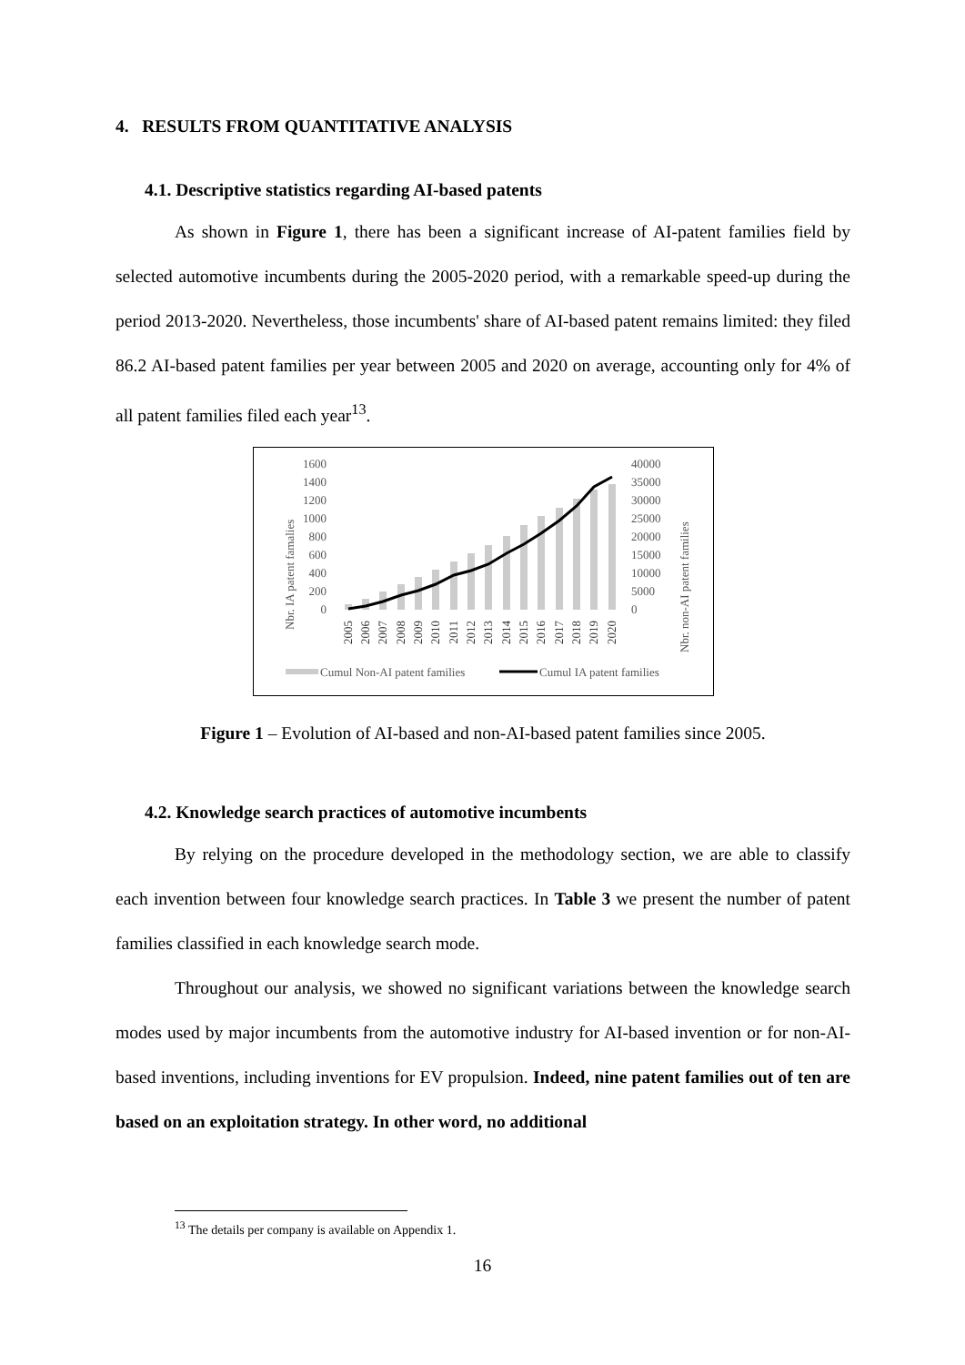4. RESULTS FROM QUANTITATIVE ANALYSIS
4.1. Descriptive statistics regarding AI-based patents
As shown in Figure 1, there has been a significant increase of AI-patent families field by selected automotive incumbents during the 2005-2020 period, with a remarkable speed-up during the period 2013-2020. Nevertheless, those incumbents' share of AI-based patent remains limited: they filed 86.2 AI-based patent families per year between 2005 and 2020 on average, accounting only for 4% of all patent families filed each year<sup>13</sup>.
Nbr. IA patent famalies
Nbr. non-AI patent families
1600
1400
1200
1000
800
600
400
200
0
40000
35000
30000
25000
20000
15000
10000
5000
0
2005
2006
2007
2008
2009
2010
2011
2012
2013
2014
2015
2016
2017
2018
2019
2020
Cumul Non-AI patent families
Cumul IA patent families
Figure 1 – Evolution of AI-based and non-AI-based patent families since 2005.
4.2. Knowledge search practices of automotive incumbents
By relying on the procedure developed in the methodology section, we are able to classify each invention between four knowledge search practices. In Table 3 we present the number of patent families classified in each knowledge search mode.
Throughout our analysis, we showed no significant variations between the knowledge search modes used by major incumbents from the automotive industry for AI-based invention or for non-AI-based inventions, including inventions for EV propulsion. Indeed, nine patent families out of ten are based on an exploitation strategy. In other word, no additional
<sup>13</sup> The details per company is available on Appendix 1.
16